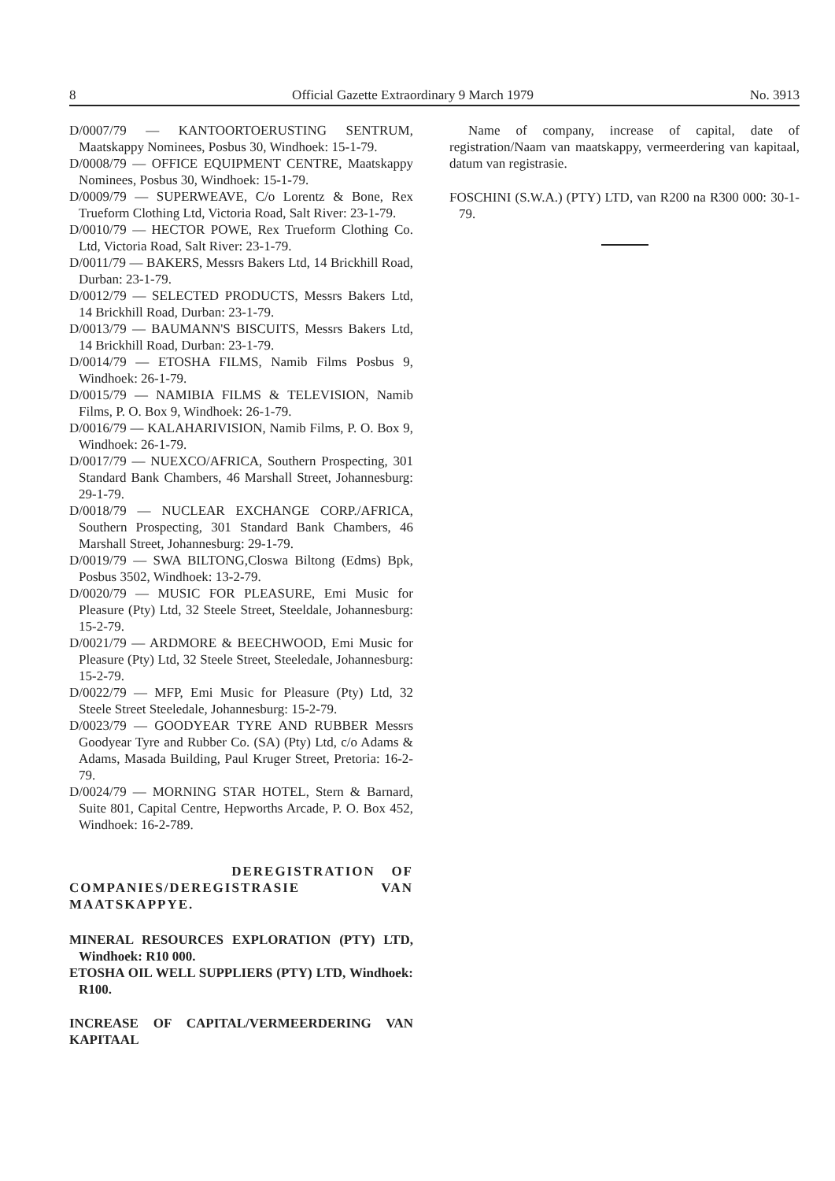8 Official Gazette Extraordinary 9 March 1979 No. 3913
D/0007/79 — KANTOORTOERUSTING SENTRUM, Maatskappy Nominees, Posbus 30, Windhoek: 15-1-79.
D/0008/79 — OFFICE EQUIPMENT CENTRE, Maatskappy Nominees, Posbus 30, Windhoek: 15-1-79.
D/0009/79 — SUPERWEAVE, C/o Lorentz & Bone, Rex Trueform Clothing Ltd, Victoria Road, Salt River: 23-1-79.
D/0010/79 — HECTOR POWE, Rex Trueform Clothing Co. Ltd, Victoria Road, Salt River: 23-1-79.
D/0011/79 — BAKERS, Messrs Bakers Ltd, 14 Brickhill Road, Durban: 23-1-79.
D/0012/79 — SELECTED PRODUCTS, Messrs Bakers Ltd, 14 Brickhill Road, Durban: 23-1-79.
D/0013/79 — BAUMANN'S BISCUITS, Messrs Bakers Ltd, 14 Brickhill Road, Durban: 23-1-79.
D/0014/79 — ETOSHA FILMS, Namib Films Posbus 9, Windhoek: 26-1-79.
D/0015/79 — NAMIBIA FILMS & TELEVISION, Namib Films, P. O. Box 9, Windhoek: 26-1-79.
D/0016/79 — KALAHARIVISION, Namib Films, P. O. Box 9, Windhoek: 26-1-79.
D/0017/79 — NUEXCO/AFRICA, Southern Prospecting, 301 Standard Bank Chambers, 46 Marshall Street, Johannesburg: 29-1-79.
D/0018/79 — NUCLEAR EXCHANGE CORP./AFRICA, Southern Prospecting, 301 Standard Bank Chambers, 46 Marshall Street, Johannesburg: 29-1-79.
D/0019/79 — SWA BILTONG,Closwa Biltong (Edms) Bpk, Posbus 3502, Windhoek: 13-2-79.
D/0020/79 — MUSIC FOR PLEASURE, Emi Music for Pleasure (Pty) Ltd, 32 Steele Street, Steeldale, Johannesburg: 15-2-79.
D/0021/79 — ARDMORE & BEECHWOOD, Emi Music for Pleasure (Pty) Ltd, 32 Steele Street, Steeledale, Johannesburg: 15-2-79.
D/0022/79 — MFP, Emi Music for Pleasure (Pty) Ltd, 32 Steele Street Steeledale, Johannesburg: 15-2-79.
D/0023/79 — GOODYEAR TYRE AND RUBBER Messrs Goodyear Tyre and Rubber Co. (SA) (Pty) Ltd, c/o Adams & Adams, Masada Building, Paul Kruger Street, Pretoria: 16-2-79.
D/0024/79 — MORNING STAR HOTEL, Stern & Barnard, Suite 801, Capital Centre, Hepworths Arcade, P. O. Box 452, Windhoek: 16-2-789.
DEREGISTRATION OF COMPANIES/DEREGISTRASIE VAN MAATSKAPPYE.
MINERAL RESOURCES EXPLORATION (PTY) LTD, Windhoek: R10 000.
ETOSHA OIL WELL SUPPLIERS (PTY) LTD, Windhoek: R100.
INCREASE OF CAPITAL/VERMEERDERING VAN KAPITAAL
Name of company, increase of capital, date of registration/Naam van maatskappy, vermeerdering van kapitaal, datum van registrasie.
FOSCHINI (S.W.A.) (PTY) LTD, van R200 na R300 000: 30-1-79.